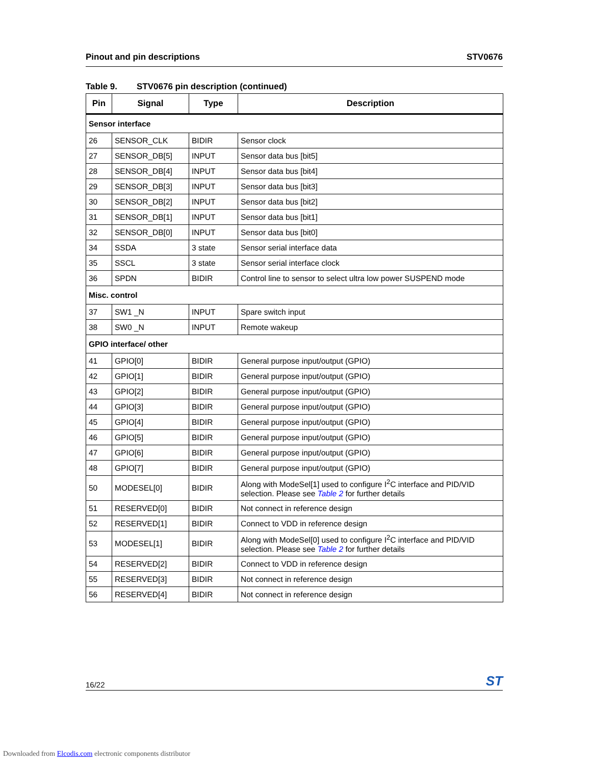Pinout and pin descriptions STV0676
Table 9. STV0676 pin description (continued)
| Pin | Signal | Type | Description |
| --- | --- | --- | --- |
| Sensor interface | | | |
| 26 | SENSOR_CLK | BIDIR | Sensor clock |
| 27 | SENSOR_DB[5] | INPUT | Sensor data bus [bit5] |
| 28 | SENSOR_DB[4] | INPUT | Sensor data bus [bit4] |
| 29 | SENSOR_DB[3] | INPUT | Sensor data bus [bit3] |
| 30 | SENSOR_DB[2] | INPUT | Sensor data bus [bit2] |
| 31 | SENSOR_DB[1] | INPUT | Sensor data bus [bit1] |
| 32 | SENSOR_DB[0] | INPUT | Sensor data bus [bit0] |
| 34 | SSDA | 3 state | Sensor serial interface data |
| 35 | SSCL | 3 state | Sensor serial interface clock |
| 36 | SPDN | BIDIR | Control line to sensor to select ultra low power SUSPEND mode |
| Misc. control | | | |
| 37 | SW1 _N | INPUT | Spare switch input |
| 38 | SW0 _N | INPUT | Remote wakeup |
| GPIO interface/ other | | | |
| 41 | GPIO[0] | BIDIR | General purpose input/output (GPIO) |
| 42 | GPIO[1] | BIDIR | General purpose input/output (GPIO) |
| 43 | GPIO[2] | BIDIR | General purpose input/output (GPIO) |
| 44 | GPIO[3] | BIDIR | General purpose input/output (GPIO) |
| 45 | GPIO[4] | BIDIR | General purpose input/output (GPIO) |
| 46 | GPIO[5] | BIDIR | General purpose input/output (GPIO) |
| 47 | GPIO[6] | BIDIR | General purpose input/output (GPIO) |
| 48 | GPIO[7] | BIDIR | General purpose input/output (GPIO) |
| 50 | MODESEL[0] | BIDIR | Along with ModeSel[1] used to configure I<sup>2</sup>C interface and PID/VID selection. Please see Table 2 for further details |
| 51 | RESERVED[0] | BIDIR | Not connect in reference design |
| 52 | RESERVED[1] | BIDIR | Connect to VDD in reference design |
| 53 | MODESEL[1] | BIDIR | Along with ModeSel[0] used to configure I<sup>2</sup>C interface and PID/VID selection. Please see Table 2 for further details |
| 54 | RESERVED[2] | BIDIR | Connect to VDD in reference design |
| 55 | RESERVED[3] | BIDIR | Not connect in reference design |
| 56 | RESERVED[4] | BIDIR | Not connect in reference design |
16/22 ST
Downloaded from Elcodis.com electronic components distributor